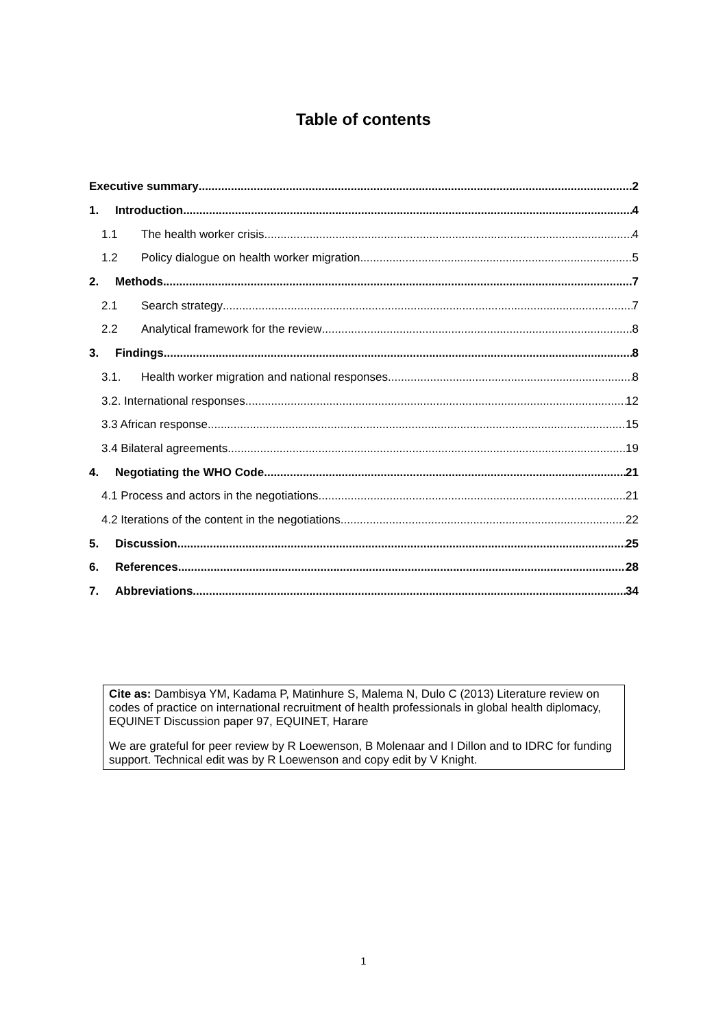Table of contents
Executive summary 2
1. Introduction 4
1.1 The health worker crisis 4
1.2 Policy dialogue on health worker migration 5
2. Methods 7
2.1 Search strategy 7
2.2 Analytical framework for the review 8
3. Findings 8
3.1. Health worker migration and national responses 8
3.2. International responses 12
3.3 African response 15
3.4 Bilateral agreements 19
4. Negotiating the WHO Code 21
4.1 Process and actors in the negotiations 21
4.2 Iterations of the content in the negotiations 22
5. Discussion 25
6. References 28
7. Abbreviations 34
Cite as: Dambisya YM, Kadama P, Matinhure S, Malema N, Dulo C (2013) Literature review on codes of practice on international recruitment of health professionals in global health diplomacy, EQUINET Discussion paper 97, EQUINET, Harare
We are grateful for peer review by R Loewenson, B Molenaar and I Dillon and to IDRC for funding support. Technical edit was by R Loewenson and copy edit by V Knight.
1